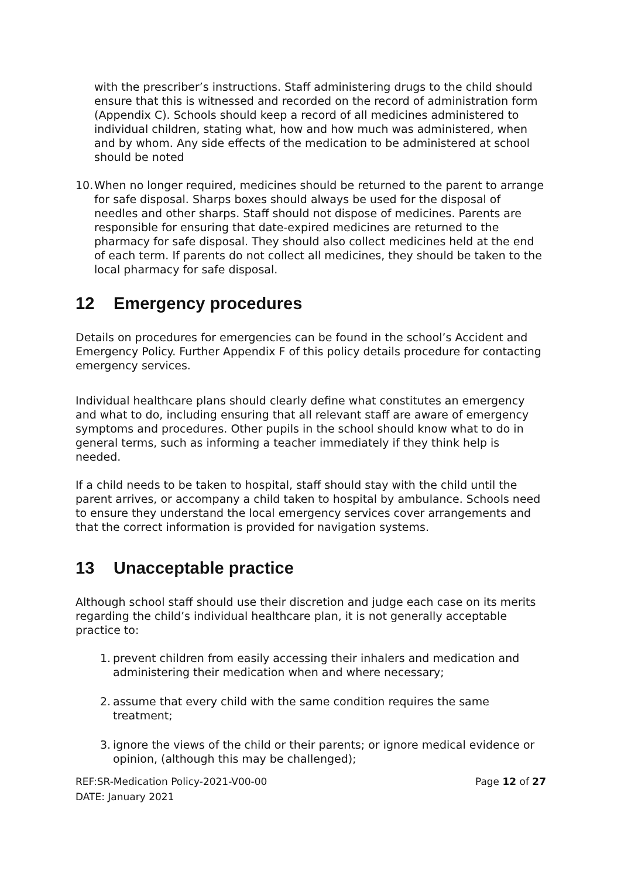with the prescriber’s instructions. Staff administering drugs to the child should ensure that this is witnessed and recorded on the record of administration form (Appendix C). Schools should keep a record of all medicines administered to individual children, stating what, how and how much was administered, when and by whom. Any side effects of the medication to be administered at school should be noted
10. When no longer required, medicines should be returned to the parent to arrange for safe disposal. Sharps boxes should always be used for the disposal of needles and other sharps. Staff should not dispose of medicines. Parents are responsible for ensuring that date-expired medicines are returned to the pharmacy for safe disposal. They should also collect medicines held at the end of each term. If parents do not collect all medicines, they should be taken to the local pharmacy for safe disposal.
12 Emergency procedures
Details on procedures for emergencies can be found in the school’s Accident and Emergency Policy. Further Appendix F of this policy details procedure for contacting emergency services.
Individual healthcare plans should clearly define what constitutes an emergency and what to do, including ensuring that all relevant staff are aware of emergency symptoms and procedures. Other pupils in the school should know what to do in general terms, such as informing a teacher immediately if they think help is needed.
If a child needs to be taken to hospital, staff should stay with the child until the parent arrives, or accompany a child taken to hospital by ambulance. Schools need to ensure they understand the local emergency services cover arrangements and that the correct information is provided for navigation systems.
13 Unacceptable practice
Although school staff should use their discretion and judge each case on its merits regarding the child’s individual healthcare plan, it is not generally acceptable practice to:
1. prevent children from easily accessing their inhalers and medication and administering their medication when and where necessary;
2. assume that every child with the same condition requires the same treatment;
3. ignore the views of the child or their parents; or ignore medical evidence or opinion, (although this may be challenged);
REF:SR-Medication Policy-2021-V00-00
DATE: January 2021 Page 12 of 27